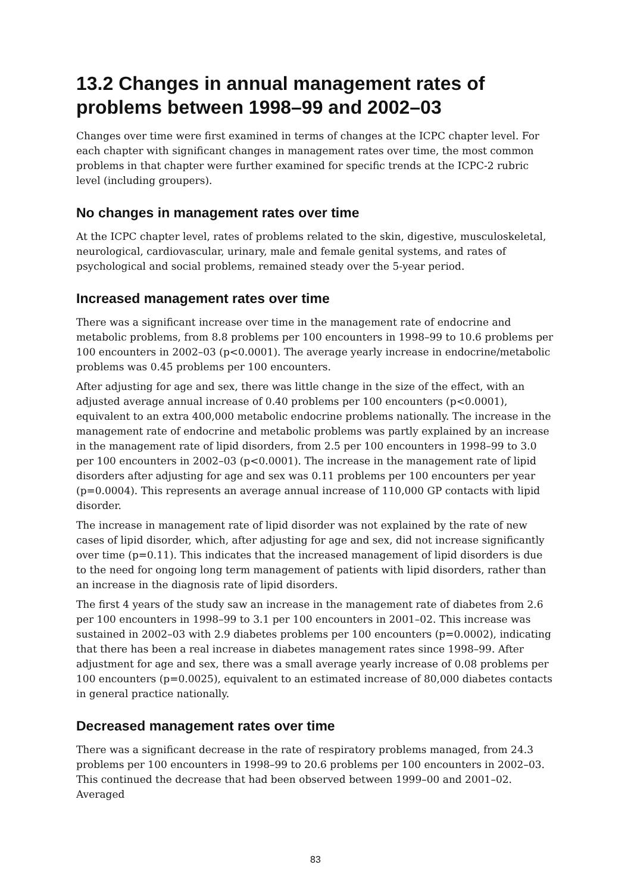13.2 Changes in annual management rates of problems between 1998–99 and 2002–03
Changes over time were first examined in terms of changes at the ICPC chapter level. For each chapter with significant changes in management rates over time, the most common problems in that chapter were further examined for specific trends at the ICPC-2 rubric level (including groupers).
No changes in management rates over time
At the ICPC chapter level, rates of problems related to the skin, digestive, musculoskeletal, neurological, cardiovascular, urinary, male and female genital systems, and rates of psychological and social problems, remained steady over the 5-year period.
Increased management rates over time
There was a significant increase over time in the management rate of endocrine and metabolic problems, from 8.8 problems per 100 encounters in 1998–99 to 10.6 problems per 100 encounters in 2002–03 (p<0.0001). The average yearly increase in endocrine/metabolic problems was 0.45 problems per 100 encounters.
After adjusting for age and sex, there was little change in the size of the effect, with an adjusted average annual increase of 0.40 problems per 100 encounters (p<0.0001), equivalent to an extra 400,000 metabolic endocrine problems nationally. The increase in the management rate of endocrine and metabolic problems was partly explained by an increase in the management rate of lipid disorders, from 2.5 per 100 encounters in 1998–99 to 3.0 per 100 encounters in 2002–03 (p<0.0001). The increase in the management rate of lipid disorders after adjusting for age and sex was 0.11 problems per 100 encounters per year (p=0.0004). This represents an average annual increase of 110,000 GP contacts with lipid disorder.
The increase in management rate of lipid disorder was not explained by the rate of new cases of lipid disorder, which, after adjusting for age and sex, did not increase significantly over time (p=0.11). This indicates that the increased management of lipid disorders is due to the need for ongoing long term management of patients with lipid disorders, rather than an increase in the diagnosis rate of lipid disorders.
The first 4 years of the study saw an increase in the management rate of diabetes from 2.6 per 100 encounters in 1998–99 to 3.1 per 100 encounters in 2001–02. This increase was sustained in 2002–03 with 2.9 diabetes problems per 100 encounters (p=0.0002), indicating that there has been a real increase in diabetes management rates since 1998–99. After adjustment for age and sex, there was a small average yearly increase of 0.08 problems per 100 encounters (p=0.0025), equivalent to an estimated increase of 80,000 diabetes contacts in general practice nationally.
Decreased management rates over time
There was a significant decrease in the rate of respiratory problems managed, from 24.3 problems per 100 encounters in 1998–99 to 20.6 problems per 100 encounters in 2002–03. This continued the decrease that had been observed between 1999–00 and 2001–02. Averaged
83